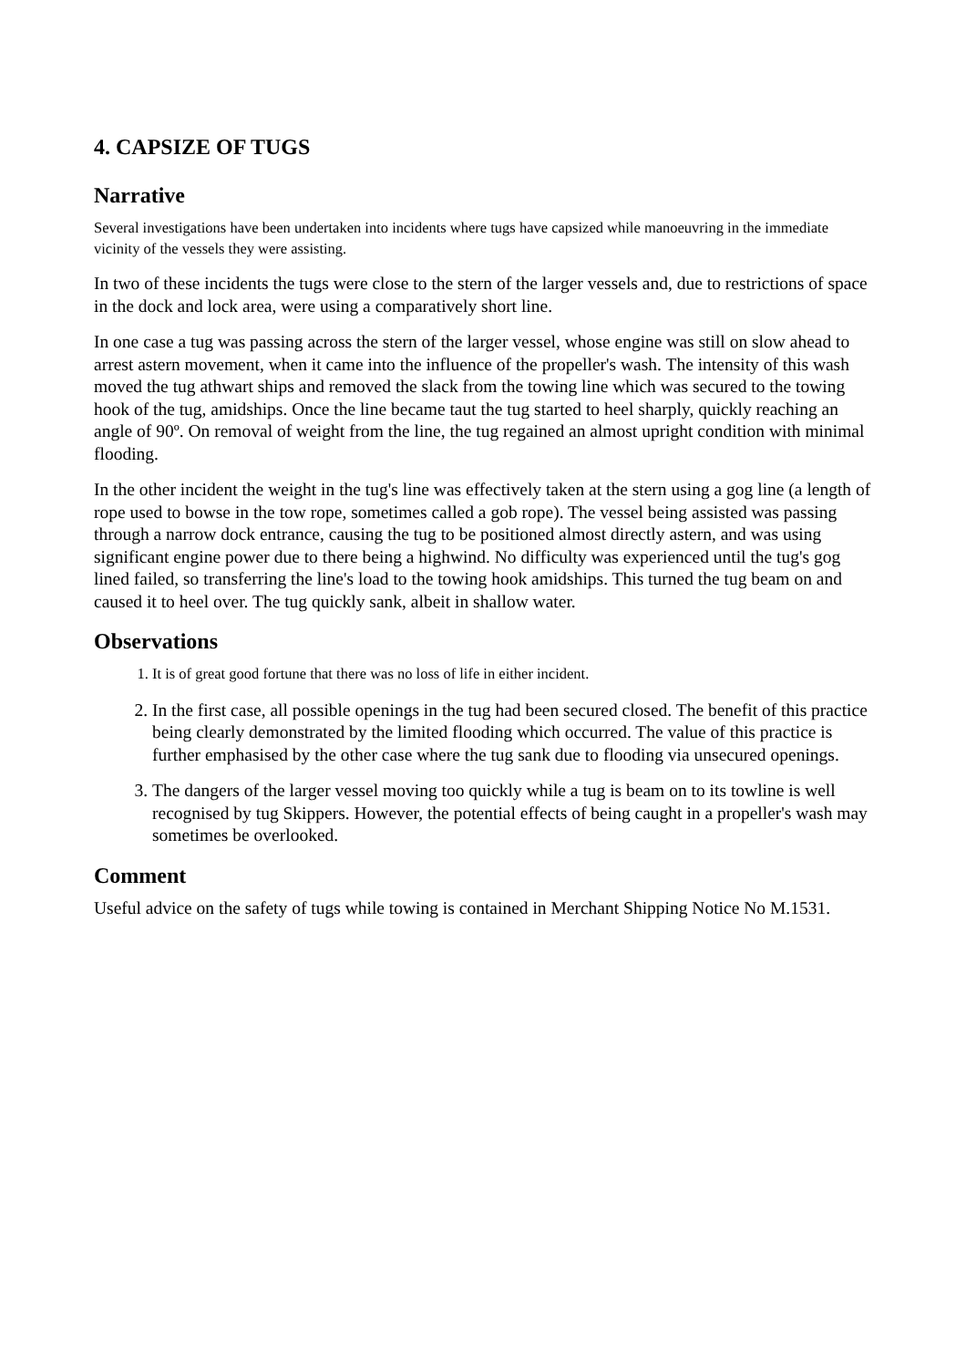4. CAPSIZE OF TUGS
Narrative
Several investigations have been undertaken into incidents where tugs have capsized while manoeuvring in the immediate vicinity of the vessels they were assisting.
In two of these incidents the tugs were close to the stern of the larger vessels and, due to restrictions of space in the dock and lock area, were using a comparatively short line.
In one case a tug was passing across the stern of the larger vessel, whose engine was still on slow ahead to arrest astern movement, when it came into the influence of the propeller's wash. The intensity of this wash moved the tug athwart ships and removed the slack from the towing line which was secured to the towing hook of the tug, amidships. Once the line became taut the tug started to heel sharply, quickly reaching an angle of 90º. On removal of weight from the line, the tug regained an almost upright condition with minimal flooding.
In the other incident the weight in the tug's line was effectively taken at the stern using a gog line (a length of rope used to bowse in the tow rope, sometimes called a gob rope). The vessel being assisted was passing through a narrow dock entrance, causing the tug to be positioned almost directly astern, and was using significant engine power due to there being a highwind. No difficulty was experienced until the tug's gog lined failed, so transferring the line's load to the towing hook amidships. This turned the tug beam on and caused it to heel over. The tug quickly sank, albeit in shallow water.
Observations
1. It is of great good fortune that there was no loss of life in either incident.
2. In the first case, all possible openings in the tug had been secured closed. The benefit of this practice being clearly demonstrated by the limited flooding which occurred. The value of this practice is further emphasised by the other case where the tug sank due to flooding via unsecured openings.
3. The dangers of the larger vessel moving too quickly while a tug is beam on to its towline is well recognised by tug Skippers. However, the potential effects of being caught in a propeller's wash may sometimes be overlooked.
Comment
Useful advice on the safety of tugs while towing is contained in Merchant Shipping Notice No M.1531.